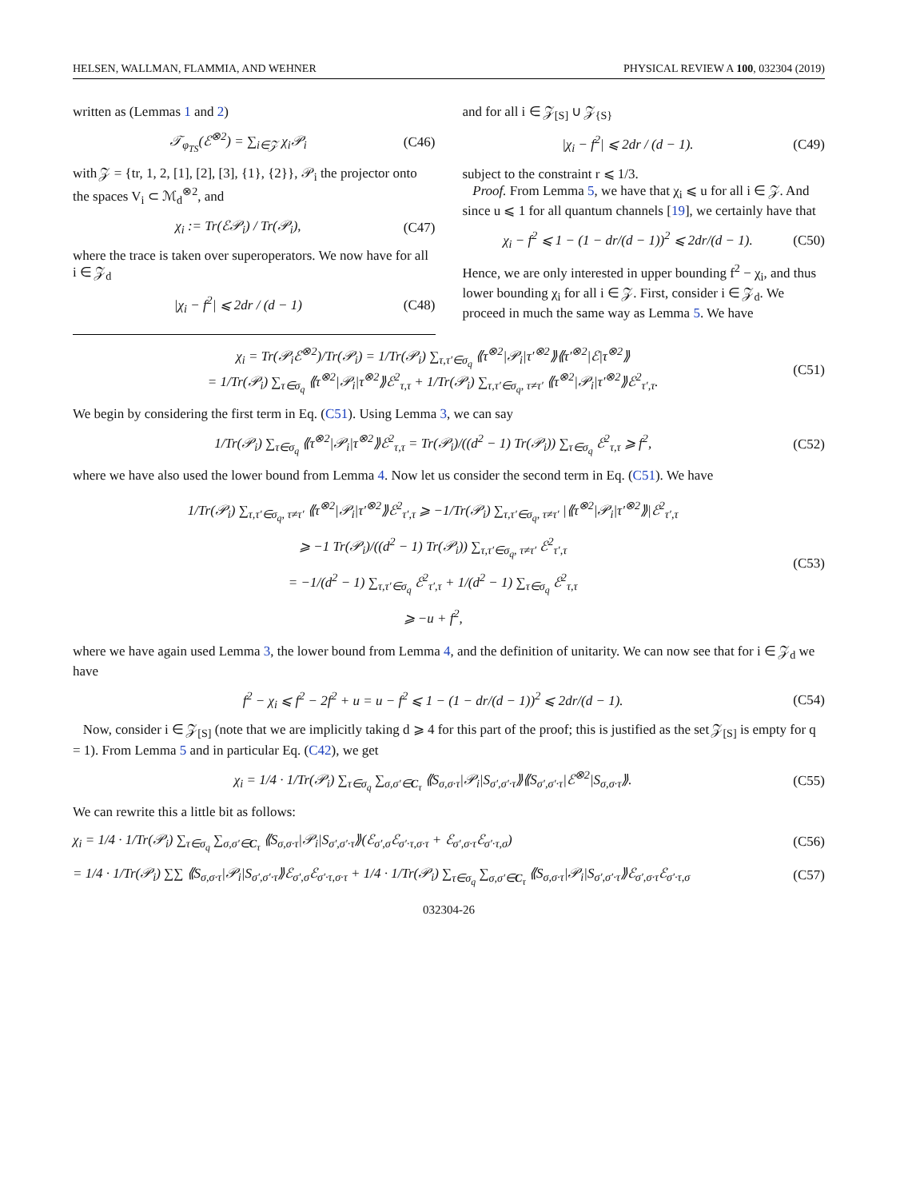HELSEN, WALLMAN, FLAMMIA, AND WEHNER PHYSICAL REVIEW A 100, 032304 (2019)
written as (Lemmas 1 and 2)
𝒯<sub>φ<sub>TS</sub></sub>(ℰ<sup>⊗2</sup>) = ∑<sub>i∈𝒵</sub> χ<sub>i</sub>𝒫<sub>i</sub> (C46)
with 𝒵 = {tr, 1, 2, [1], [2], [3], {1}, {2}}, 𝒫<sub>i</sub> the projector onto the spaces V<sub>i</sub> ⊂ ℳ<sub>d</sub><sup>⊗2</sup>, and
χ<sub>i</sub> := Tr(ℰ𝒫<sub>i</sub>) / Tr(𝒫<sub>i</sub>), (C47)
where the trace is taken over superoperators. We now have for all i ∈ 𝒵<sub>d</sub>
|χ<sub>i</sub> − f<sup>2</sup>| ⩽ 2dr / (d − 1) (C48)
and for all i ∈ 𝒵<sub>[S]</sub> ∪ 𝒵<sub>{S}</sub>
|χ<sub>i</sub> − f<sup>2</sup>| ⩽ 2dr / (d − 1). (C49)
subject to the constraint r ⩽ 1/3.
Proof. From Lemma 5, we have that χ<sub>i</sub> ⩽ u for all i ∈ 𝒵. And since u ⩽ 1 for all quantum channels [19], we certainly have that
χ<sub>i</sub> − f<sup>2</sup> ⩽ 1 − (1 − dr/(d − 1))<sup>2</sup> ⩽ 2dr/(d − 1). (C50)
Hence, we are only interested in upper bounding f<sup>2</sup> − χ<sub>i</sub>, and thus lower bounding χ<sub>i</sub> for all i ∈ 𝒵. First, consider i ∈ 𝒵<sub>d</sub>. We proceed in much the same way as Lemma 5. We have
χ<sub>i</sub> = Tr(𝒫<sub>i</sub>ℰ<sup>⊗2</sup>)/Tr(𝒫<sub>i</sub>) = 1/Tr(𝒫<sub>i</sub>) ∑<sub>τ,τ′∈σ<sub>q</sub></sub> ⟪τ<sup>⊗2</sup>|𝒫<sub>i</sub>|τ′<sup>⊗2</sup>⟫⟪τ′<sup>⊗2</sup>|ℰ|τ<sup>⊗2</sup>⟫
= 1/Tr(𝒫<sub>i</sub>) ∑<sub>τ∈σ<sub>q</sub></sub> ⟪τ<sup>⊗2</sup>|𝒫<sub>i</sub>|τ<sup>⊗2</sup>⟫ℰ<sup>2</sup><sub>τ,τ</sub> + 1/Tr(𝒫<sub>i</sub>) ∑<sub>τ,τ′∈σ<sub>q</sub>, τ≠τ′</sub> ⟪τ<sup>⊗2</sup>|𝒫<sub>i</sub>|τ′<sup>⊗2</sup>⟫ℰ<sup>2</sup><sub>τ′,τ</sub>. (C51)
We begin by considering the first term in Eq. (C51). Using Lemma 3, we can say
1/Tr(𝒫<sub>i</sub>) ∑<sub>τ∈σ<sub>q</sub></sub> ⟪τ<sup>⊗2</sup>|𝒫<sub>i</sub>|τ<sup>⊗2</sup>⟫ℰ<sup>2</sup><sub>τ,τ</sub> = Tr(𝒫<sub>i</sub>)/((d<sup>2</sup> − 1) Tr(𝒫<sub>i</sub>)) ∑<sub>τ∈σ<sub>q</sub></sub> ℰ<sup>2</sup><sub>τ,τ</sub> ⩾ f<sup>2</sup>, (C52)
where we have also used the lower bound from Lemma 4. Now let us consider the second term in Eq. (C51). We have
1/Tr(𝒫<sub>i</sub>) ∑<sub>τ,τ′∈σ<sub>q</sub>, τ≠τ′</sub> ⟪τ<sup>⊗2</sup>|𝒫<sub>i</sub>|τ′<sup>⊗2</sup>⟫ℰ<sup>2</sup><sub>τ′,τ</sub> ⩾ −1/Tr(𝒫<sub>i</sub>) ∑<sub>τ,τ′∈σ<sub>q</sub>, τ≠τ′</sub> |⟪τ<sup>⊗2</sup>|𝒫<sub>i</sub>|τ′<sup>⊗2</sup>⟫|ℰ<sup>2</sup><sub>τ′,τ</sub>
⩾ −1 Tr(𝒫<sub>i</sub>)/((d<sup>2</sup> − 1) Tr(𝒫<sub>i</sub>)) ∑<sub>τ,τ′∈σ<sub>q</sub>, τ≠τ′</sub> ℰ<sup>2</sup><sub>τ′,τ</sub>
= −1/(d<sup>2</sup> − 1) ∑<sub>τ,τ′∈σ<sub>q</sub></sub> ℰ<sup>2</sup><sub>τ′,τ</sub> + 1/(d<sup>2</sup> − 1) ∑<sub>τ∈σ<sub>q</sub></sub> ℰ<sup>2</sup><sub>τ,τ</sub>
⩾ −u + f<sup>2</sup>, (C53)
where we have again used Lemma 3, the lower bound from Lemma 4, and the definition of unitarity. We can now see that for i ∈ 𝒵<sub>d</sub> we have
f<sup>2</sup> − χ<sub>i</sub> ⩽ f<sup>2</sup> − 2f<sup>2</sup> + u = u − f<sup>2</sup> ⩽ 1 − (1 − dr/(d − 1))<sup>2</sup> ⩽ 2dr/(d − 1). (C54)
Now, consider i ∈ 𝒵<sub>[S]</sub> (note that we are implicitly taking d ⩾ 4 for this part of the proof; this is justified as the set 𝒵<sub>[S]</sub> is empty for q = 1). From Lemma 5 and in particular Eq. (C42), we get
χ<sub>i</sub> = 1/4 · 1/Tr(𝒫<sub>i</sub>) ∑<sub>τ∈σ<sub>q</sub></sub> ∑<sub>σ,σ′∈C<sub>τ</sub></sub> ⟪S<sub>σ,σ·τ</sub>|𝒫<sub>i</sub>|S<sub>σ′,σ′·τ</sub>⟫⟪S<sub>σ′,σ′·τ</sub>|ℰ<sup>⊗2</sup>|S<sub>σ,σ·τ</sub>⟫. (C55)
We can rewrite this a little bit as follows:
χ<sub>i</sub> = 1/4 · 1/Tr(𝒫<sub>i</sub>) ∑<sub>τ∈σ<sub>q</sub></sub> ∑<sub>σ,σ′∈C<sub>τ</sub></sub> ⟪S<sub>σ,σ·τ</sub>|𝒫<sub>i</sub>|S<sub>σ′,σ′·τ</sub>⟫(ℰ<sub>σ′,σ</sub>ℰ<sub>σ′·τ,σ·τ</sub> + ℰ<sub>σ′,σ·τ</sub>ℰ<sub>σ′·τ,σ</sub>) (C56)
= 1/4 · 1/Tr(𝒫<sub>i</sub>) ∑∑ ⟪S<sub>σ,σ·τ</sub>|𝒫<sub>i</sub>|S<sub>σ′,σ′·τ</sub>⟫ℰ<sub>σ′,σ</sub>ℰ<sub>σ′·τ,σ·τ</sub> + 1/4 · 1/Tr(𝒫<sub>i</sub>) ∑<sub>τ∈σ<sub>q</sub></sub> ∑<sub>σ,σ′∈C<sub>τ</sub></sub> ⟪S<sub>σ,σ·τ</sub>|𝒫<sub>i</sub>|S<sub>σ′,σ′·τ</sub>⟫ℰ<sub>σ′,σ·τ</sub>ℰ<sub>σ′·τ,σ</sub> (C57)
032304-26